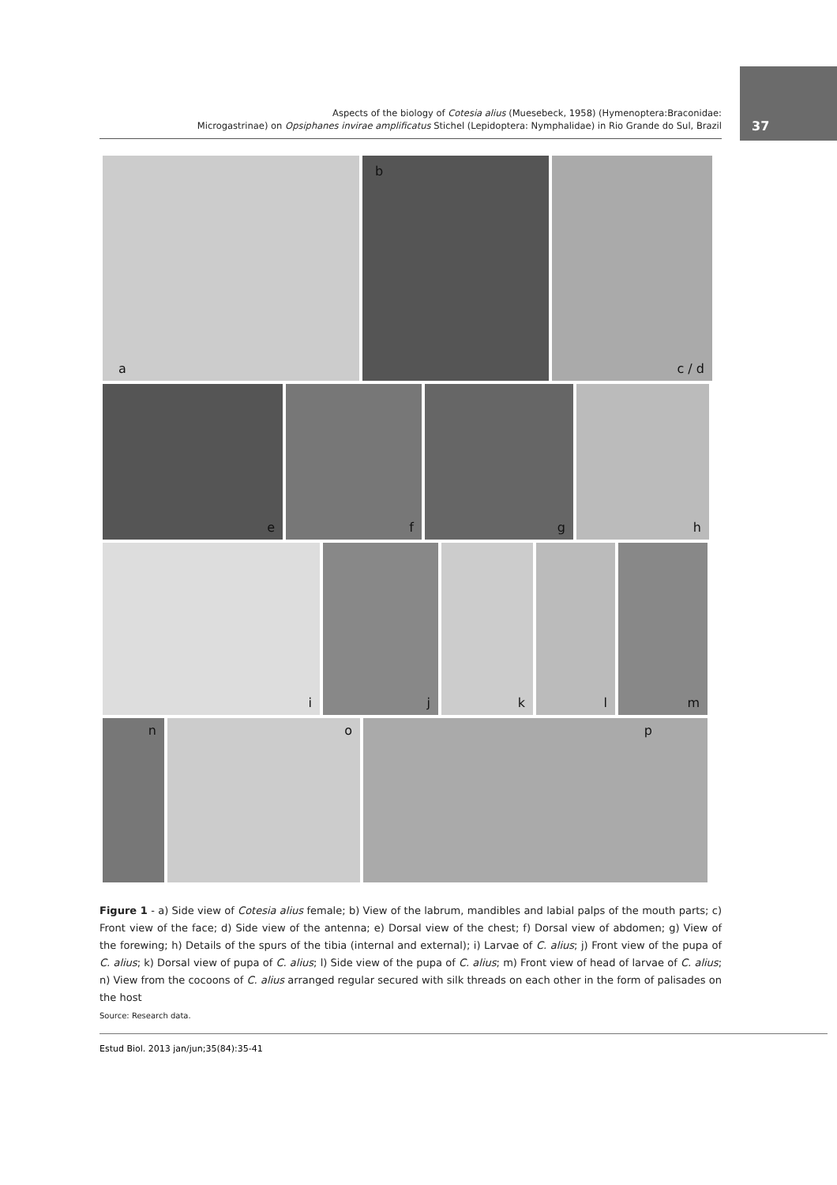37
Aspects of the biology of Cotesia alius (Muesebeck, 1958) (Hymenoptera:Braconidae:
Microgastrinae) on Opsiphanes invirae amplificatus Stichel (Lepidoptera: Nymphalidae) in Rio Grande do Sul, Brazil
a
b
c / d
e
f
g
h
i
j
k
l
m
n
o
p
Figure 1 - a) Side view of Cotesia alius female; b) View of the labrum, mandibles and labial palps of the mouth parts; c) Front view of the face; d) Side view of the antenna; e) Dorsal view of the chest; f) Dorsal view of abdomen; g) View of the forewing; h) Details of the spurs of the tibia (internal and external); i) Larvae of C. alius; j) Front view of the pupa of C. alius; k) Dorsal view of pupa of C. alius; l) Side view of the pupa of C. alius; m) Front view of head of larvae of C. alius; n) View from the cocoons of C. alius arranged regular secured with silk threads on each other in the form of palisades on the host
Source: Research data.
Estud Biol. 2013 jan/jun;35(84):35-41